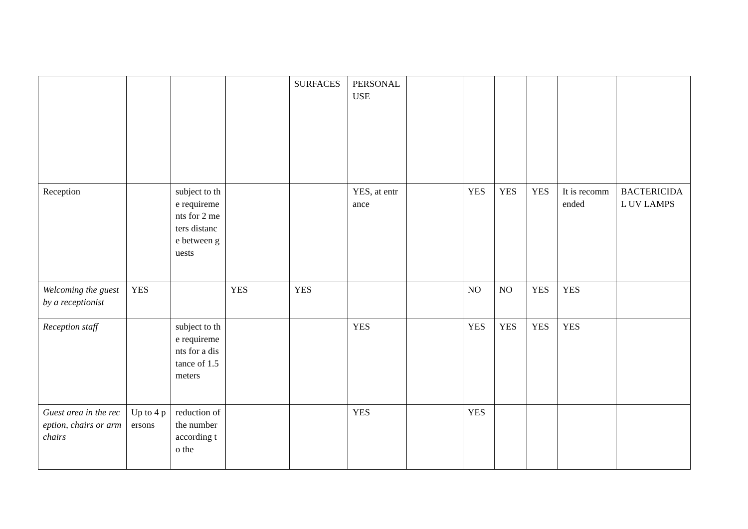| | | | | SURFACES | PERSONAL USE | | | | | | |
| Reception | | subject to the requirements for 2 meters distance between guests | | | YES, at entrance | | YES | YES | YES | It is recommended | BACTERICIDAL UV LAMPS |
| Welcoming the guest by a receptionist | YES | | YES | YES | | | NO | NO | YES | YES | |
| Reception staff | | subject to the requirements for a distance of 1.5 meters | | | YES | | YES | YES | YES | YES | |
| Guest area in the reception, chairs or armchairs | Up to 4 persons | reduction of the number according to the | | | YES | | YES | | | | |